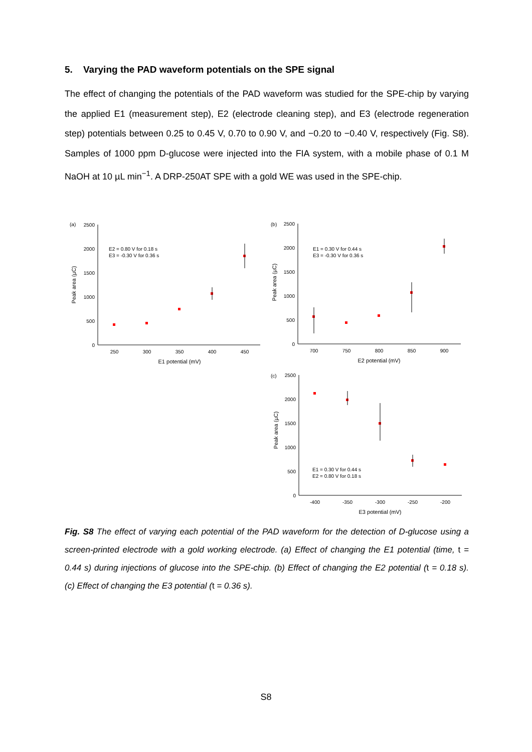5. Varying the PAD waveform potentials on the SPE signal
The effect of changing the potentials of the PAD waveform was studied for the SPE-chip by varying the applied E1 (measurement step), E2 (electrode cleaning step), and E3 (electrode regeneration step) potentials between 0.25 to 0.45 V, 0.70 to 0.90 V, and −0.20 to −0.40 V, respectively (Fig. S8). Samples of 1000 ppm D-glucose were injected into the FIA system, with a mobile phase of 0.1 M NaOH at 10 µL min<sup>−1</sup>. A DRP-250AT SPE with a gold WE was used in the SPE-chip.
(a)
2500
2000
1500
1000
500
0
250
300
350
400
450
E1 potential (mV)
Peak area (µC)
E2 = 0.80 V for 0.18 s
E3 = -0.30 V for 0.36 s
(b)
2500
2000
1500
1000
500
0
700
750
800
850
900
E2 potential (mV)
Peak area (µC)
E1 = 0.30 V for 0.44 s
E3 = -0.30 V for 0.36 s
(c)
2500
2000
1500
1000
500
0
-400
-350
-300
-250
-200
E3 potential (mV)
Peak area (µC)
E1 = 0.30 V for 0.44 s
E2 = 0.80 V for 0.18 s
Fig. S8 The effect of varying each potential of the PAD waveform for the detection of D-glucose using a screen-printed electrode with a gold working electrode. (a) Effect of changing the E1 potential (time, t = 0.44 s) during injections of glucose into the SPE-chip. (b) Effect of changing the E2 potential (t = 0.18 s). (c) Effect of changing the E3 potential (t = 0.36 s).
S8